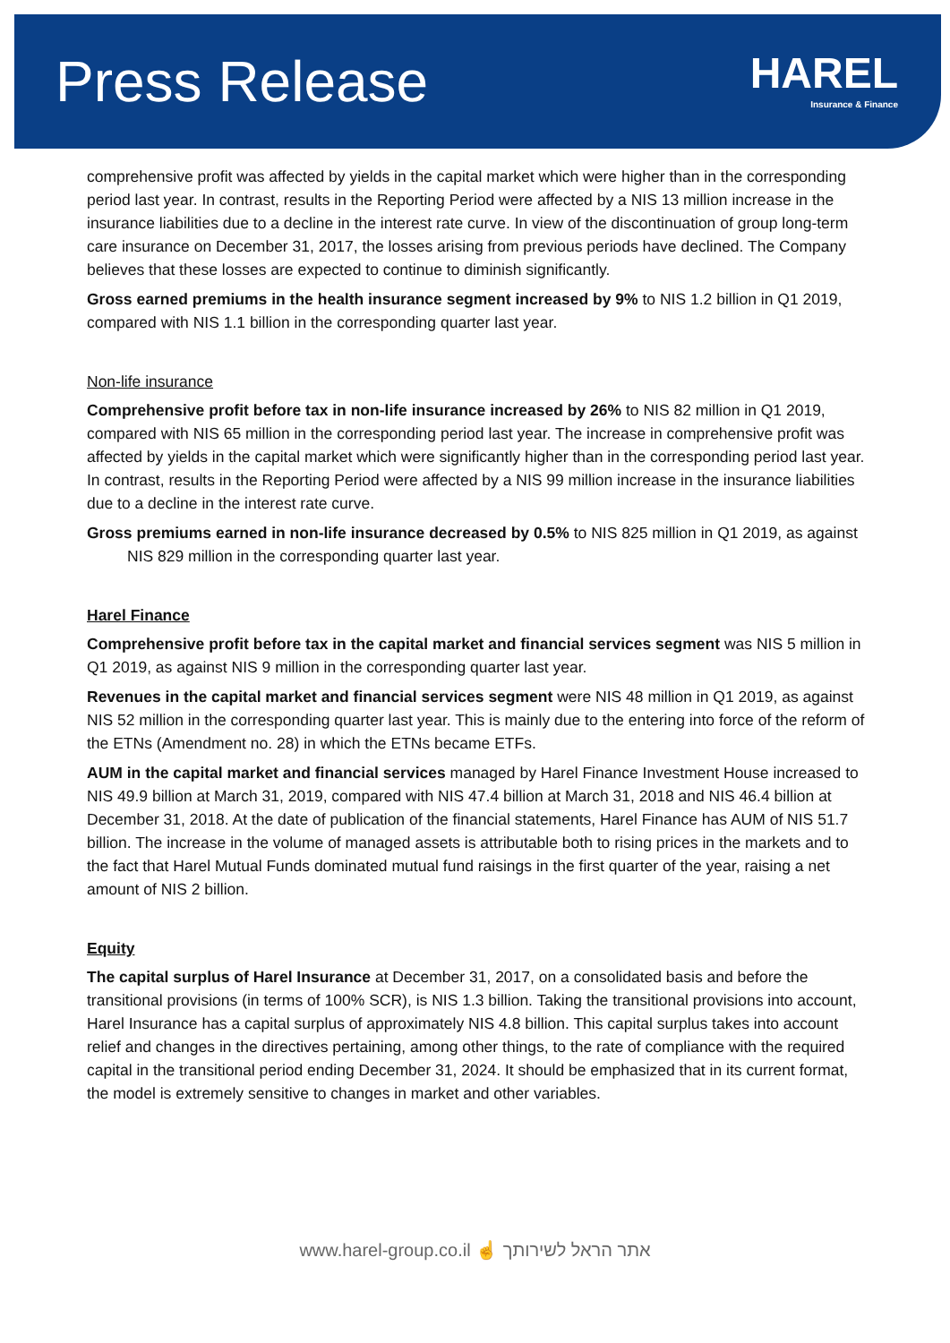Press Release
HAREL
Insurance & Finance
comprehensive profit was affected by yields in the capital market which were higher than in the corresponding period last year. In contrast, results in the Reporting Period were affected by a NIS 13 million increase in the insurance liabilities due to a decline in the interest rate curve. In view of the discontinuation of group long-term care insurance on December 31, 2017, the losses arising from previous periods have declined. The Company believes that these losses are expected to continue to diminish significantly.
Gross earned premiums in the health insurance segment increased by 9% to NIS 1.2 billion in Q1 2019, compared with NIS 1.1 billion in the corresponding quarter last year.
Non-life insurance
Comprehensive profit before tax in non-life insurance increased by 26% to NIS 82 million in Q1 2019, compared with NIS 65 million in the corresponding period last year. The increase in comprehensive profit was affected by yields in the capital market which were significantly higher than in the corresponding period last year. In contrast, results in the Reporting Period were affected by a NIS 99 million increase in the insurance liabilities due to a decline in the interest rate curve.
Gross premiums earned in non-life insurance decreased by 0.5% to NIS 825 million in Q1 2019, as against NIS 829 million in the corresponding quarter last year.
Harel Finance
Comprehensive profit before tax in the capital market and financial services segment was NIS 5 million in Q1 2019, as against NIS 9 million in the corresponding quarter last year.
Revenues in the capital market and financial services segment were NIS 48 million in Q1 2019, as against NIS 52 million in the corresponding quarter last year. This is mainly due to the entering into force of the reform of the ETNs (Amendment no. 28) in which the ETNs became ETFs.
AUM in the capital market and financial services managed by Harel Finance Investment House increased to NIS 49.9 billion at March 31, 2019, compared with NIS 47.4 billion at March 31, 2018 and NIS 46.4 billion at December 31, 2018. At the date of publication of the financial statements, Harel Finance has AUM of NIS 51.7 billion. The increase in the volume of managed assets is attributable both to rising prices in the markets and to the fact that Harel Mutual Funds dominated mutual fund raisings in the first quarter of the year, raising a net amount of NIS 2 billion.
Equity
The capital surplus of Harel Insurance at December 31, 2017, on a consolidated basis and before the transitional provisions (in terms of 100% SCR), is NIS 1.3 billion. Taking the transitional provisions into account, Harel Insurance has a capital surplus of approximately NIS 4.8 billion. This capital surplus takes into account relief and changes in the directives pertaining, among other things, to the rate of compliance with the required capital in the transitional period ending December 31, 2024. It should be emphasized that in its current format, the model is extremely sensitive to changes in market and other variables.
www.harel-group.co.il ☝ אתר הראל לשירותך